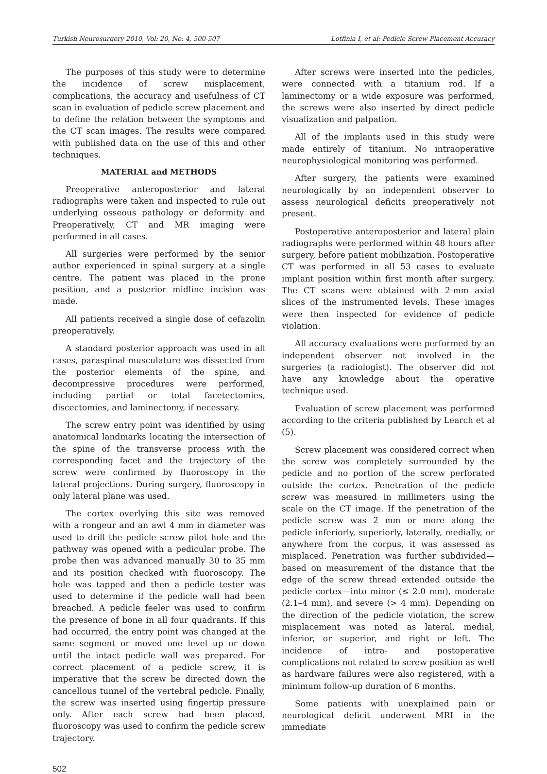Turkish Neurosurgery 2010, Vol: 20, No: 4, 500-507 Lotfinia I, et al: Pedicle Screw Placement Accuracy
The purposes of this study were to determine the incidence of screw misplacement, complications, the accuracy and usefulness of CT scan in evaluation of pedicle screw placement and to define the relation between the symptoms and the CT scan images. The results were compared with published data on the use of this and other techniques.
MATERIAL and METHODS
Preoperative anteroposterior and lateral radiographs were taken and inspected to rule out underlying osseous pathology or deformity and Preoperatively, CT and MR imaging were performed in all cases.
All surgeries were performed by the senior author experienced in spinal surgery at a single centre. The patient was placed in the prone position, and a posterior midline incision was made.
All patients received a single dose of cefazolin preoperatively.
A standard posterior approach was used in all cases, paraspinal musculature was dissected from the posterior elements of the spine, and decompressive procedures were performed, including partial or total facetectomies, discectomies, and laminectomy, if necessary.
The screw entry point was identified by using anatomical landmarks locating the intersection of the spine of the transverse process with the corresponding facet and the trajectory of the screw were confirmed by fluoroscopy in the lateral projections. During surgery, fluoroscopy in only lateral plane was used.
The cortex overlying this site was removed with a rongeur and an awl 4 mm in diameter was used to drill the pedicle screw pilot hole and the pathway was opened with a pedicular probe. The probe then was advanced manually 30 to 35 mm and its position checked with fluoroscopy. The hole was tapped and then a pedicle tester was used to determine if the pedicle wall had been breached. A pedicle feeler was used to confirm the presence of bone in all four quadrants. If this had occurred, the entry point was changed at the same segment or moved one level up or down until the intact pedicle wall was prepared. For correct placement of a pedicle screw, it is imperative that the screw be directed down the cancellous tunnel of the vertebral pedicle. Finally, the screw was inserted using fingertip pressure only. After each screw had been placed, fluoroscopy was used to confirm the pedicle screw trajectory.
After screws were inserted into the pedicles, were connected with a titanium rod. If a laminectomy or a wide exposure was performed, the screws were also inserted by direct pedicle visualization and palpation.
All of the implants used in this study were made entirely of titanium. No intraoperative neurophysiological monitoring was performed.
After surgery, the patients were examined neurologically by an independent observer to assess neurological deficits preoperatively not present.
Postoperative anteroposterior and lateral plain radiographs were performed within 48 hours after surgery, before patient mobilization. Postoperative CT was performed in all 53 cases to evaluate implant position within first month after surgery. The CT scans were obtained with 2-mm axial slices of the instrumented levels. These images were then inspected for evidence of pedicle violation.
All accuracy evaluations were performed by an independent observer not involved in the surgeries (a radiologist). The observer did not have any knowledge about the operative technique used.
Evaluation of screw placement was performed according to the criteria published by Learch et al (5).
Screw placement was considered correct when the screw was completely surrounded by the pedicle and no portion of the screw perforated outside the cortex. Penetration of the pedicle screw was measured in millimeters using the scale on the CT image. If the penetration of the pedicle screw was 2 mm or more along the pedicle inferiorly, superiorly, laterally, medially, or anywhere from the corpus, it was assessed as misplaced. Penetration was further subdivided—based on measurement of the distance that the edge of the screw thread extended outside the pedicle cortex—into minor (≤ 2.0 mm), moderate (2.1–4 mm), and severe (> 4 mm). Depending on the direction of the pedicle violation, the screw misplacement was noted as lateral, medial, inferior, or superior, and right or left. The incidence of intra- and postoperative complications not related to screw position as well as hardware failures were also registered, with a minimum follow-up duration of 6 months.
Some patients with unexplained pain or neurological deficit underwent MRI in the immediate
502